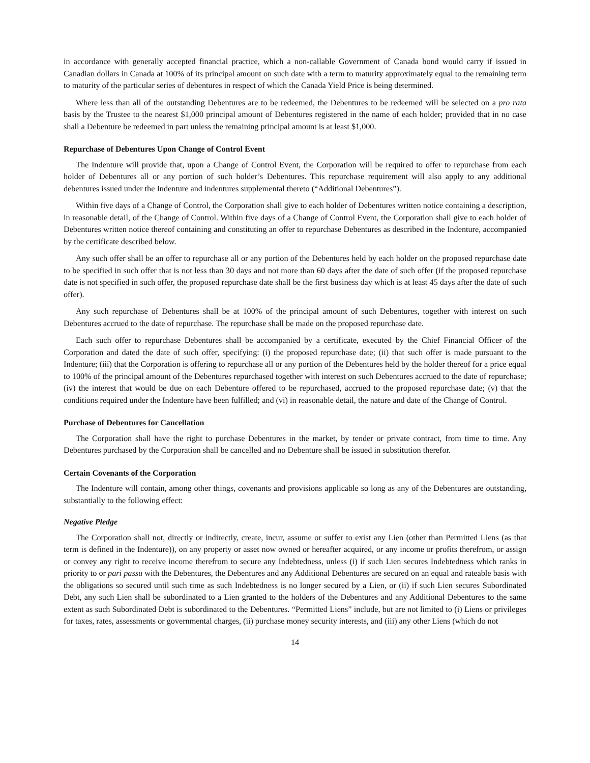in accordance with generally accepted financial practice, which a non-callable Government of Canada bond would carry if issued in Canadian dollars in Canada at 100% of its principal amount on such date with a term to maturity approximately equal to the remaining term to maturity of the particular series of debentures in respect of which the Canada Yield Price is being determined.
Where less than all of the outstanding Debentures are to be redeemed, the Debentures to be redeemed will be selected on a pro rata basis by the Trustee to the nearest $1,000 principal amount of Debentures registered in the name of each holder; provided that in no case shall a Debenture be redeemed in part unless the remaining principal amount is at least $1,000.
Repurchase of Debentures Upon Change of Control Event
The Indenture will provide that, upon a Change of Control Event, the Corporation will be required to offer to repurchase from each holder of Debentures all or any portion of such holder’s Debentures. This repurchase requirement will also apply to any additional debentures issued under the Indenture and indentures supplemental thereto (“Additional Debentures”).
Within five days of a Change of Control, the Corporation shall give to each holder of Debentures written notice containing a description, in reasonable detail, of the Change of Control. Within five days of a Change of Control Event, the Corporation shall give to each holder of Debentures written notice thereof containing and constituting an offer to repurchase Debentures as described in the Indenture, accompanied by the certificate described below.
Any such offer shall be an offer to repurchase all or any portion of the Debentures held by each holder on the proposed repurchase date to be specified in such offer that is not less than 30 days and not more than 60 days after the date of such offer (if the proposed repurchase date is not specified in such offer, the proposed repurchase date shall be the first business day which is at least 45 days after the date of such offer).
Any such repurchase of Debentures shall be at 100% of the principal amount of such Debentures, together with interest on such Debentures accrued to the date of repurchase. The repurchase shall be made on the proposed repurchase date.
Each such offer to repurchase Debentures shall be accompanied by a certificate, executed by the Chief Financial Officer of the Corporation and dated the date of such offer, specifying: (i) the proposed repurchase date; (ii) that such offer is made pursuant to the Indenture; (iii) that the Corporation is offering to repurchase all or any portion of the Debentures held by the holder thereof for a price equal to 100% of the principal amount of the Debentures repurchased together with interest on such Debentures accrued to the date of repurchase; (iv) the interest that would be due on each Debenture offered to be repurchased, accrued to the proposed repurchase date; (v) that the conditions required under the Indenture have been fulfilled; and (vi) in reasonable detail, the nature and date of the Change of Control.
Purchase of Debentures for Cancellation
The Corporation shall have the right to purchase Debentures in the market, by tender or private contract, from time to time. Any Debentures purchased by the Corporation shall be cancelled and no Debenture shall be issued in substitution therefor.
Certain Covenants of the Corporation
The Indenture will contain, among other things, covenants and provisions applicable so long as any of the Debentures are outstanding, substantially to the following effect:
Negative Pledge
The Corporation shall not, directly or indirectly, create, incur, assume or suffer to exist any Lien (other than Permitted Liens (as that term is defined in the Indenture)), on any property or asset now owned or hereafter acquired, or any income or profits therefrom, or assign or convey any right to receive income therefrom to secure any Indebtedness, unless (i) if such Lien secures Indebtedness which ranks in priority to or pari passu with the Debentures, the Debentures and any Additional Debentures are secured on an equal and rateable basis with the obligations so secured until such time as such Indebtedness is no longer secured by a Lien, or (ii) if such Lien secures Subordinated Debt, any such Lien shall be subordinated to a Lien granted to the holders of the Debentures and any Additional Debentures to the same extent as such Subordinated Debt is subordinated to the Debentures. “Permitted Liens” include, but are not limited to (i) Liens or privileges for taxes, rates, assessments or governmental charges, (ii) purchase money security interests, and (iii) any other Liens (which do not
14